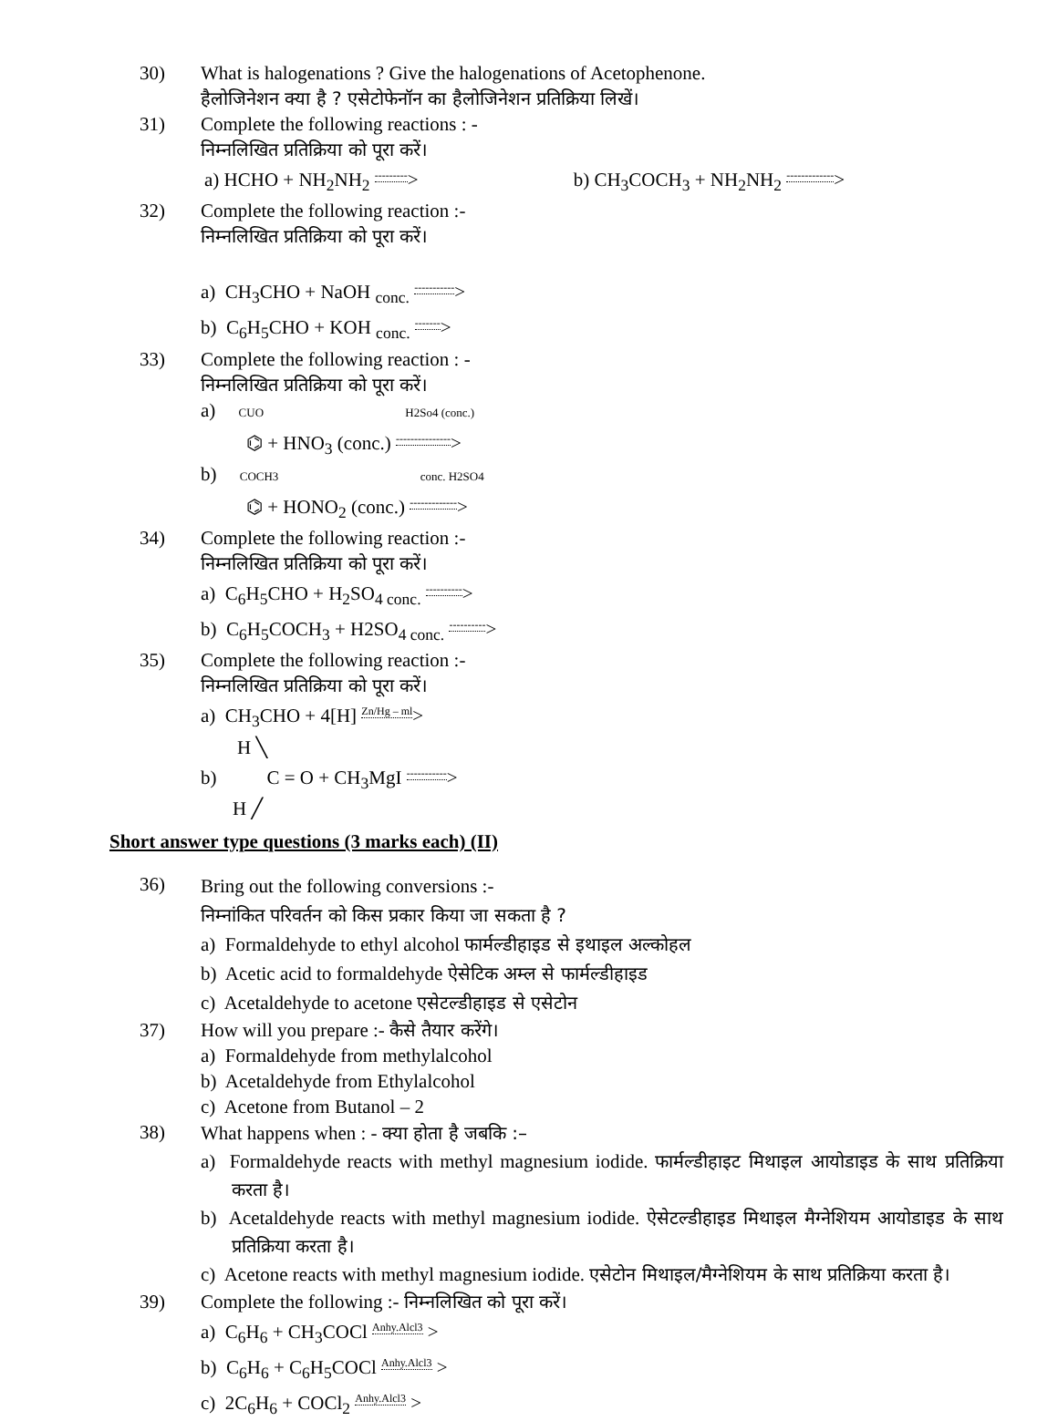30) What is halogenations ? Give the halogenations of Acetophenone.
हैलोजिनेशन क्या है ? एसेटोफेनॉन का हैलोजिनेशन प्रतिक्रिया लिखें।
31) Complete the following reactions : -
निम्नलिखित प्रतिक्रिया को पूरा करें।
a) HCHO + NH<sub>2</sub>NH<sub>2</sub> ---------> b) CH<sub>3</sub>COCH<sub>3</sub> + NH<sub>2</sub>NH<sub>2</sub> ------------->
32) Complete the following reaction :-
निम्नलिखित प्रतिक्रिया को पूरा करें।
a) CH<sub>3</sub>CHO + NaOH <sub>conc.</sub> ----------->
b) C<sub>6</sub>H<sub>5</sub>CHO + KOH <sub>conc.</sub> ------->
33) Complete the following reaction : -
निम्नलिखित प्रतिक्रिया को पूरा करें।
a) CUO H2So4 (conc.)
⌬ + HNO<sub>3</sub> (conc.) --------------->
b) COCH3 conc. H2SO4
⌬ + HONO<sub>2</sub> (conc.) ------------->
34) Complete the following reaction :-
निम्नलिखित प्रतिक्रिया को पूरा करें।
a) C<sub>6</sub>H<sub>5</sub>CHO + H<sub>2</sub>SO<sub>4 conc.</sub> ---------->
b) C<sub>6</sub>H<sub>5</sub>COCH<sub>3</sub> + H2SO<sub>4 conc.</sub> ---------->
35) Complete the following reaction :-
निम्नलिखित प्रतिक्रिया को पूरा करें।
a) CH<sub>3</sub>CHO + 4[H] Zn/Hg – ml>
H ╲
b) C = O + CH<sub>3</sub>MgI ----------->
H ╱
Short answer type questions (3 marks each) (II)
36)
Bring out the following conversions :-
निम्नांकित परिवर्तन को किस प्रकार किया जा सकता है ?
a) Formaldehyde to ethyl alcohol फार्मल्डीहाइड से इथाइल अल्कोहल
b) Acetic acid to formaldehyde ऐसेटिक अम्ल से फार्मल्डीहाइड
c) Acetaldehyde to acetone एसेटल्डीहाइड से एसेटोन
37) How will you prepare :- कैसे तैयार करेंगे।
a) Formaldehyde from methylalcohol
b) Acetaldehyde from Ethylalcohol
c) Acetone from Butanol – 2
38)
What happens when : - क्या होता है जबकि :–
a) Formaldehyde reacts with methyl magnesium iodide. फार्मल्डीहाइट मिथाइल आयोडाइड के साथ प्रतिक्रिया करता है।
b) Acetaldehyde reacts with methyl magnesium iodide. ऐसेटल्डीहाइड मिथाइल मैग्नेशियम आयोडाइड के साथ प्रतिक्रिया करता है।
c) Acetone reacts with methyl magnesium iodide. एसेटोन मिथाइल/मैग्नेशियम के साथ प्रतिक्रिया करता है।
39) Complete the following :- निम्नलिखित को पूरा करें।
a) C<sub>6</sub>H<sub>6</sub> + CH<sub>3</sub>COCl Anhy.Alcl3 >
b) C<sub>6</sub>H<sub>6</sub> + C<sub>6</sub>H<sub>5</sub>COCl Anhy.Alcl3 >
c) 2C<sub>6</sub>H<sub>6</sub> + COCl<sub>2</sub> Anhy.Alcl3 >